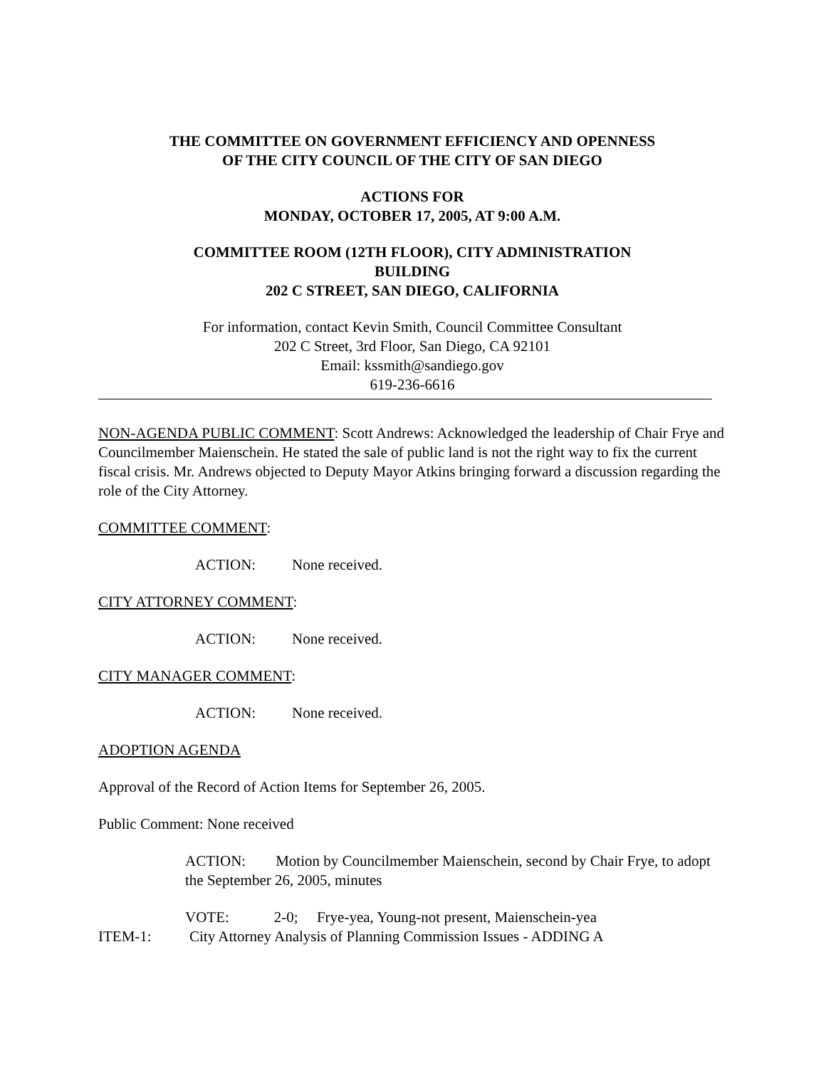THE COMMITTEE ON GOVERNMENT EFFICIENCY AND OPENNESS
OF THE CITY COUNCIL OF THE CITY OF SAN DIEGO
ACTIONS FOR
MONDAY, OCTOBER 17, 2005, AT 9:00 A.M.
COMMITTEE ROOM (12TH FLOOR), CITY ADMINISTRATION
BUILDING
202 C STREET, SAN DIEGO, CALIFORNIA
For information, contact Kevin Smith, Council Committee Consultant
202 C Street, 3rd Floor, San Diego, CA 92101
Email: kssmith@sandiego.gov
619-236-6616
NON-AGENDA PUBLIC COMMENT: Scott Andrews: Acknowledged the leadership of Chair Frye and Councilmember Maienschein. He stated the sale of public land is not the right way to fix the current fiscal crisis. Mr. Andrews objected to Deputy Mayor Atkins bringing forward a discussion regarding the role of the City Attorney.
COMMITTEE COMMENT:
ACTION: None received.
CITY ATTORNEY COMMENT:
ACTION: None received.
CITY MANAGER COMMENT:
ACTION: None received.
ADOPTION AGENDA
Approval of the Record of Action Items for September 26, 2005.
Public Comment: None received
ACTION: Motion by Councilmember Maienschein, second by Chair Frye, to adopt the September 26, 2005, minutes
VOTE: 2-0; Frye-yea, Young-not present, Maienschein-yea
ITEM-1: City Attorney Analysis of Planning Commission Issues - ADDING A